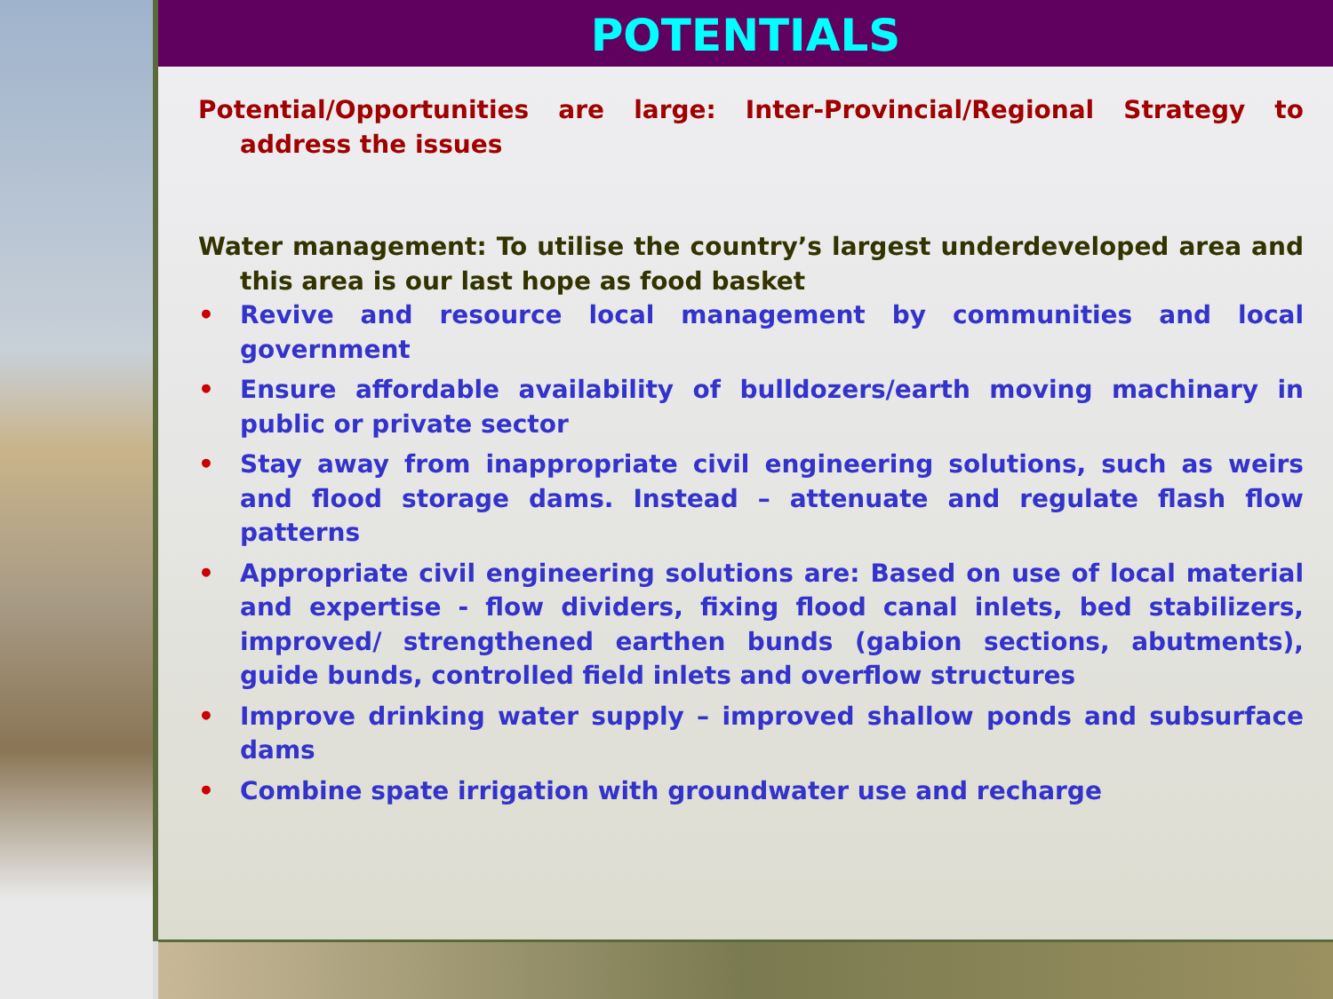POTENTIALS
Potential/Opportunities are large: Inter-Provincial/Regional Strategy to address the issues
Water management: To utilise the country’s largest underdeveloped area and this area is our last hope as food basket
• Revive and resource local management by communities and local government
• Ensure affordable availability of bulldozers/earth moving machinary in public or private sector
• Stay away from inappropriate civil engineering solutions, such as weirs and flood storage dams. Instead – attenuate and regulate flash flow patterns
• Appropriate civil engineering solutions are: Based on use of local material and expertise - flow dividers, fixing flood canal inlets, bed stabilizers, improved/ strengthened earthen bunds (gabion sections, abutments), guide bunds, controlled field inlets and overflow structures
• Improve drinking water supply – improved shallow ponds and subsurface dams
• Combine spate irrigation with groundwater use and recharge